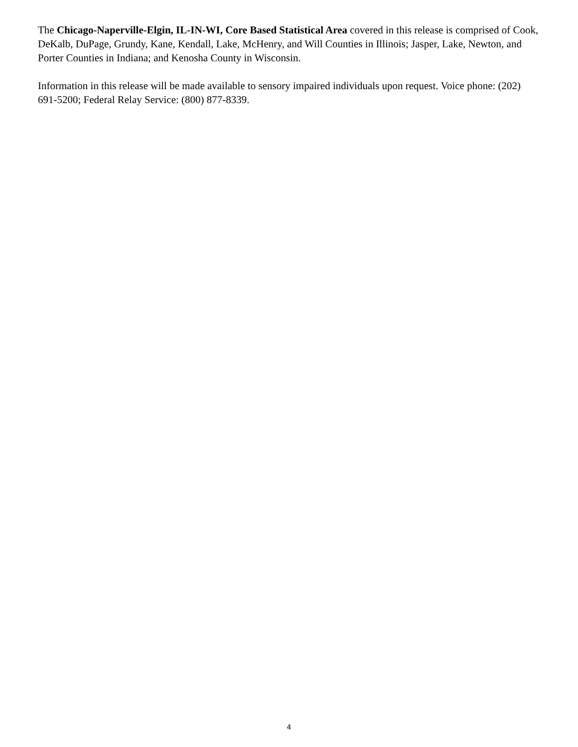The Chicago-Naperville-Elgin, IL-IN-WI, Core Based Statistical Area covered in this release is comprised of Cook, DeKalb, DuPage, Grundy, Kane, Kendall, Lake, McHenry, and Will Counties in Illinois; Jasper, Lake, Newton, and Porter Counties in Indiana; and Kenosha County in Wisconsin.
Information in this release will be made available to sensory impaired individuals upon request. Voice phone: (202) 691-5200; Federal Relay Service: (800) 877-8339.
4